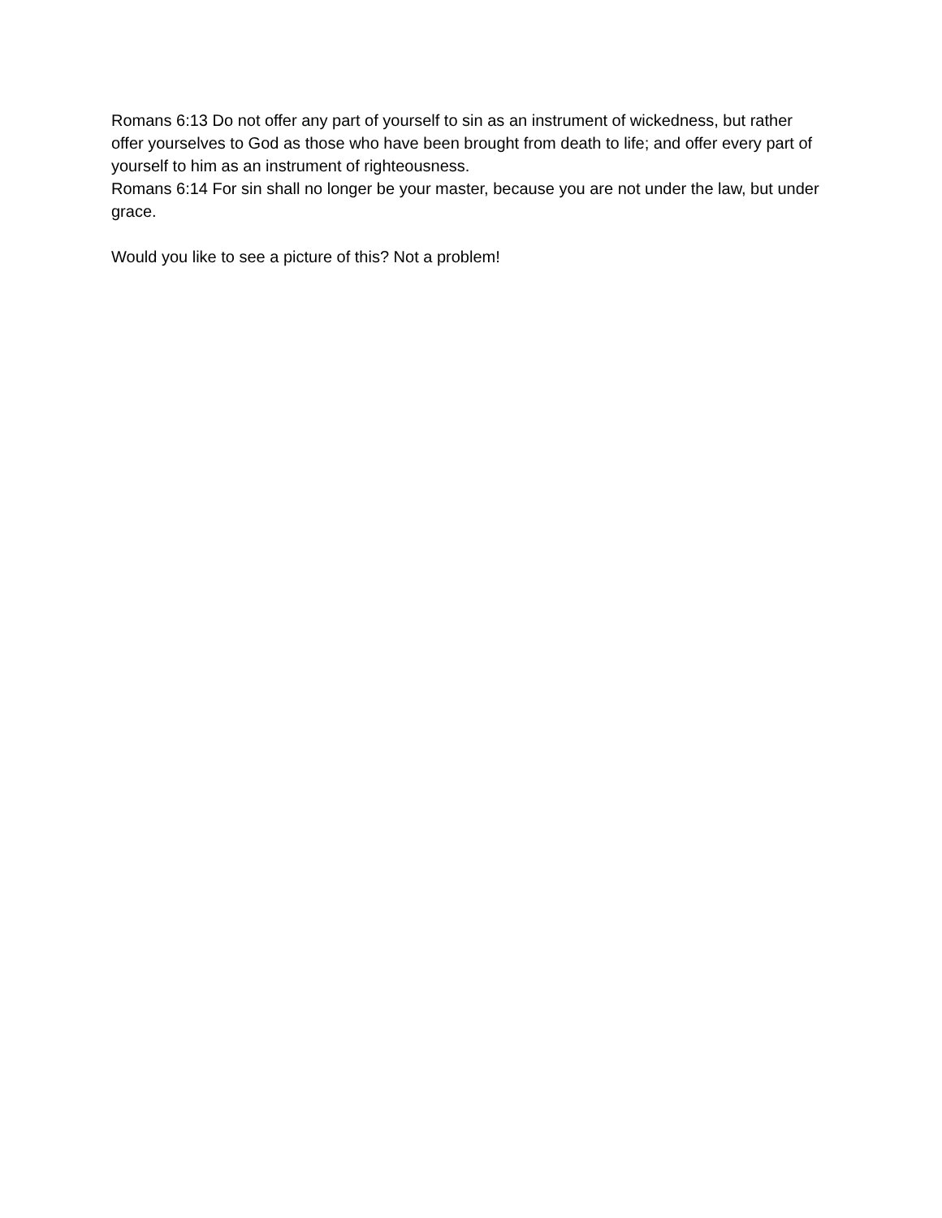Romans 6:13 Do not offer any part of yourself to sin as an instrument of wickedness, but rather offer yourselves to God as those who have been brought from death to life; and offer every part of yourself to him as an instrument of righteousness.
Romans 6:14 For sin shall no longer be your master, because you are not under the law, but under grace.
Would you like to see a picture of this? Not a problem!